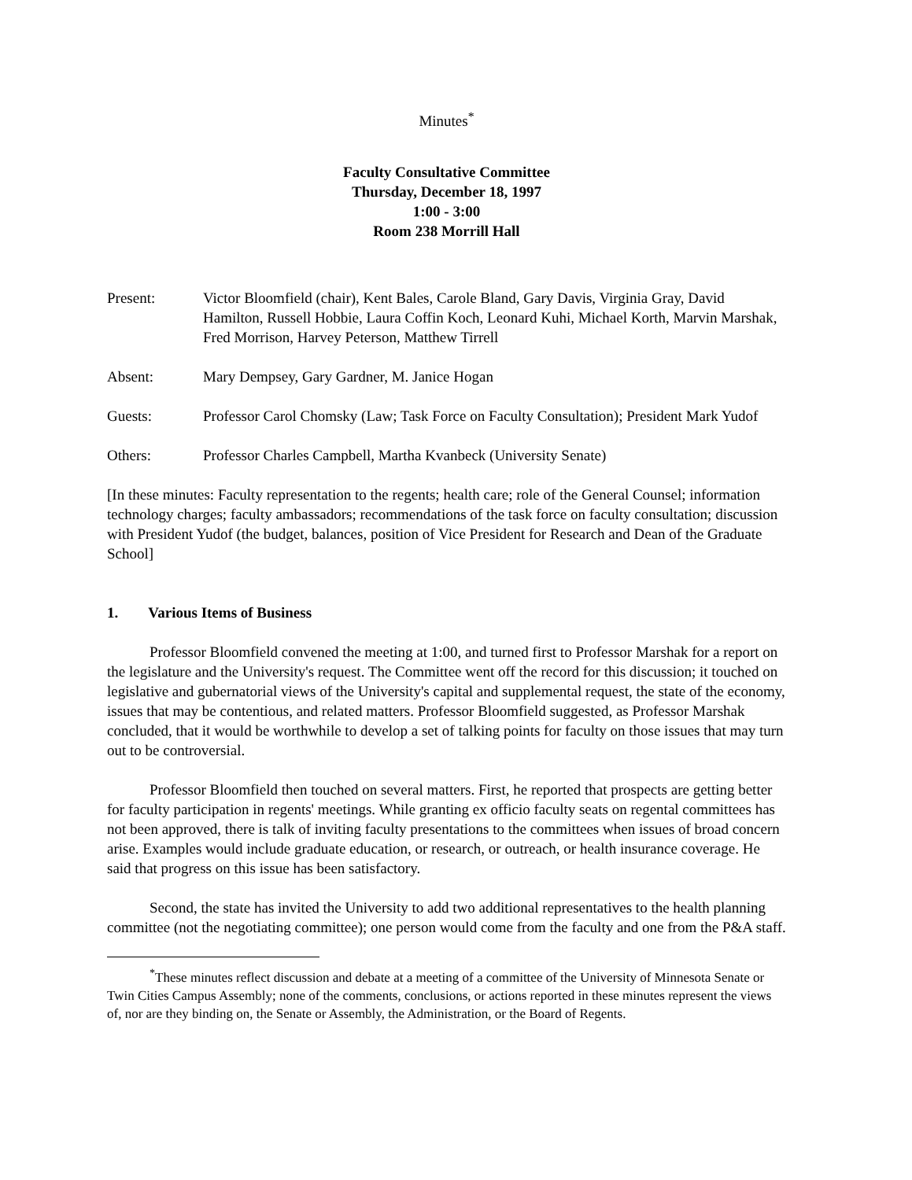Minutes<sup>*</sup>
Faculty Consultative Committee
Thursday, December 18, 1997
1:00 - 3:00
Room 238 Morrill Hall
Present: Victor Bloomfield (chair), Kent Bales, Carole Bland, Gary Davis, Virginia Gray, David Hamilton, Russell Hobbie, Laura Coffin Koch, Leonard Kuhi, Michael Korth, Marvin Marshak, Fred Morrison, Harvey Peterson, Matthew Tirrell
Absent: Mary Dempsey, Gary Gardner, M. Janice Hogan
Guests: Professor Carol Chomsky (Law; Task Force on Faculty Consultation); President Mark Yudof
Others: Professor Charles Campbell, Martha Kvanbeck (University Senate)
[In these minutes: Faculty representation to the regents; health care; role of the General Counsel; information technology charges; faculty ambassadors; recommendations of the task force on faculty consultation; discussion with President Yudof (the budget, balances, position of Vice President for Research and Dean of the Graduate School]
1. Various Items of Business
Professor Bloomfield convened the meeting at 1:00, and turned first to Professor Marshak for a report on the legislature and the University's request. The Committee went off the record for this discussion; it touched on legislative and gubernatorial views of the University's capital and supplemental request, the state of the economy, issues that may be contentious, and related matters. Professor Bloomfield suggested, as Professor Marshak concluded, that it would be worthwhile to develop a set of talking points for faculty on those issues that may turn out to be controversial.
Professor Bloomfield then touched on several matters. First, he reported that prospects are getting better for faculty participation in regents' meetings. While granting ex officio faculty seats on regental committees has not been approved, there is talk of inviting faculty presentations to the committees when issues of broad concern arise. Examples would include graduate education, or research, or outreach, or health insurance coverage. He said that progress on this issue has been satisfactory.
Second, the state has invited the University to add two additional representatives to the health planning committee (not the negotiating committee); one person would come from the faculty and one from the P&A staff.
<sup>*</sup> These minutes reflect discussion and debate at a meeting of a committee of the University of Minnesota Senate or Twin Cities Campus Assembly; none of the comments, conclusions, or actions reported in these minutes represent the views of, nor are they binding on, the Senate or Assembly, the Administration, or the Board of Regents.